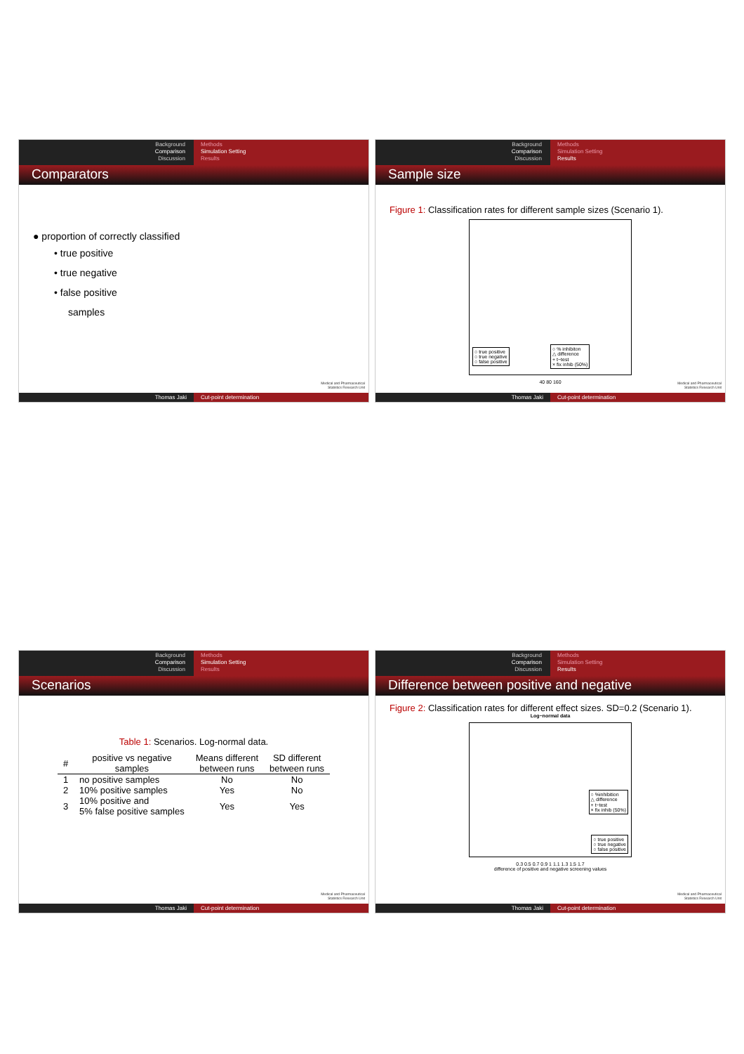Background
Comparison
Discussion
Methods
Simulation Setting
Results
Comparators
● proportion of correctly classified
• true positive
• true negative
• false positive
samples
Medical and Pharmaceutical
Statistics Research Unit
Thomas Jaki Cut-point determination
Background
Comparison
Discussion
Methods
Simulation Setting
Results
Sample size
Figure 1: Classification rates for different sample sizes (Scenario 1).
○ true positive
○ true negative
○ false positive
○ % inhibiton
△ difference
+ t−test
× fix inhib (50%)
40 80 160
Medical and Pharmaceutical
Statistics Research Unit
Thomas Jaki Cut-point determination
Background
Comparison
Discussion
Methods
Simulation Setting
Results
Scenarios
Table 1: Scenarios. Log-normal data.
| # | positive vs negative samples | Means different between runs | SD different between runs |
| --- | --- | --- | --- |
| 1 | no positive samples | No | No |
| 2 | 10% positive samples | Yes | No |
| 3 | 10% positive and 5% false positive samples | Yes | Yes |
Medical and Pharmaceutical
Statistics Research Unit
Thomas Jaki Cut-point determination
Background
Comparison
Discussion
Methods
Simulation Setting
Results
Difference between positive and negative
Figure 2: Classification rates for different effect sizes. SD=0.2 (Scenario 1).
Log−normal data
○ %inhibition
△ difference
+ t−test
× fix inhib (50%)
○ true positive
○ true negative
○ false positive
0.3 0.5 0.7 0.9 1 1.1 1.3 1.5 1.7
difference of positive and negative screening values
Medical and Pharmaceutical
Statistics Research Unit
Thomas Jaki Cut-point determination